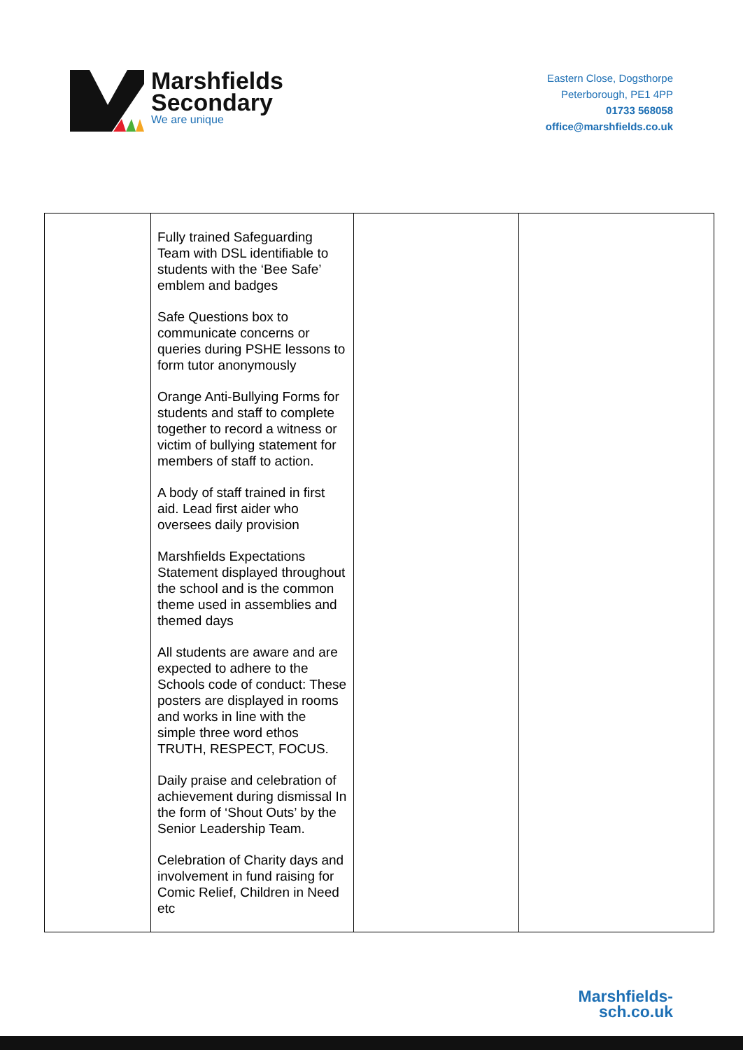Marshfields
Secondary
We are unique
Eastern Close, Dogsthorpe
Peterborough, PE1 4PP
01733 568058
office@marshfields.co.uk
| | Fully trained Safeguarding Team with DSL identifiable to students with the ‘Bee Safe’ emblem and badges Safe Questions box to communicate concerns or queries during PSHE lessons to form tutor anonymously Orange Anti-Bullying Forms for students and staff to complete together to record a witness or victim of bullying statement for members of staff to action. A body of staff trained in first aid. Lead first aider who oversees daily provision Marshfields Expectations Statement displayed throughout the school and is the common theme used in assemblies and themed days All students are aware and are expected to adhere to the Schools code of conduct: These posters are displayed in rooms and works in line with the simple three word ethos TRUTH, RESPECT, FOCUS. Daily praise and celebration of achievement during dismissal In the form of ‘Shout Outs’ by the Senior Leadership Team. Celebration of Charity days and involvement in fund raising for Comic Relief, Children in Need etc | | |
Marshfields-
sch.co.uk